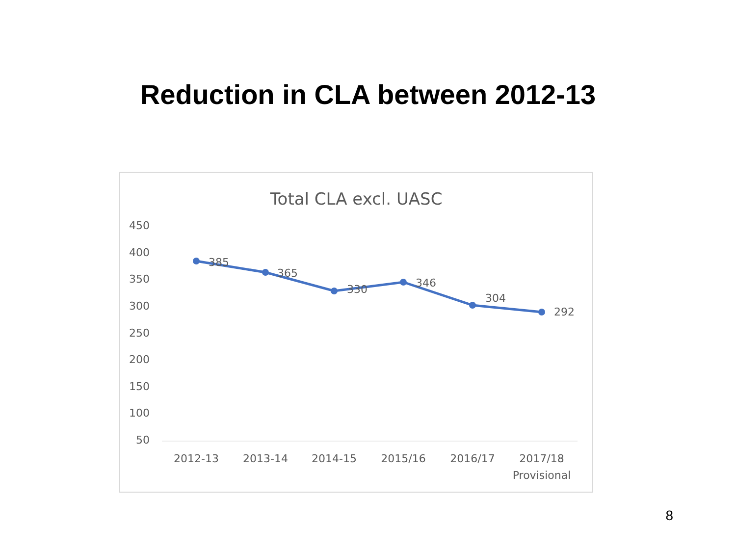Reduction in CLA between 2012-13
Total CLA excl. UASC
450
400
350
300
250
200
150
100
50
385
365
330
346
304
292
2012-13
2013-14
2014-15
2015/16
2016/17
2017/18
Provisional
8